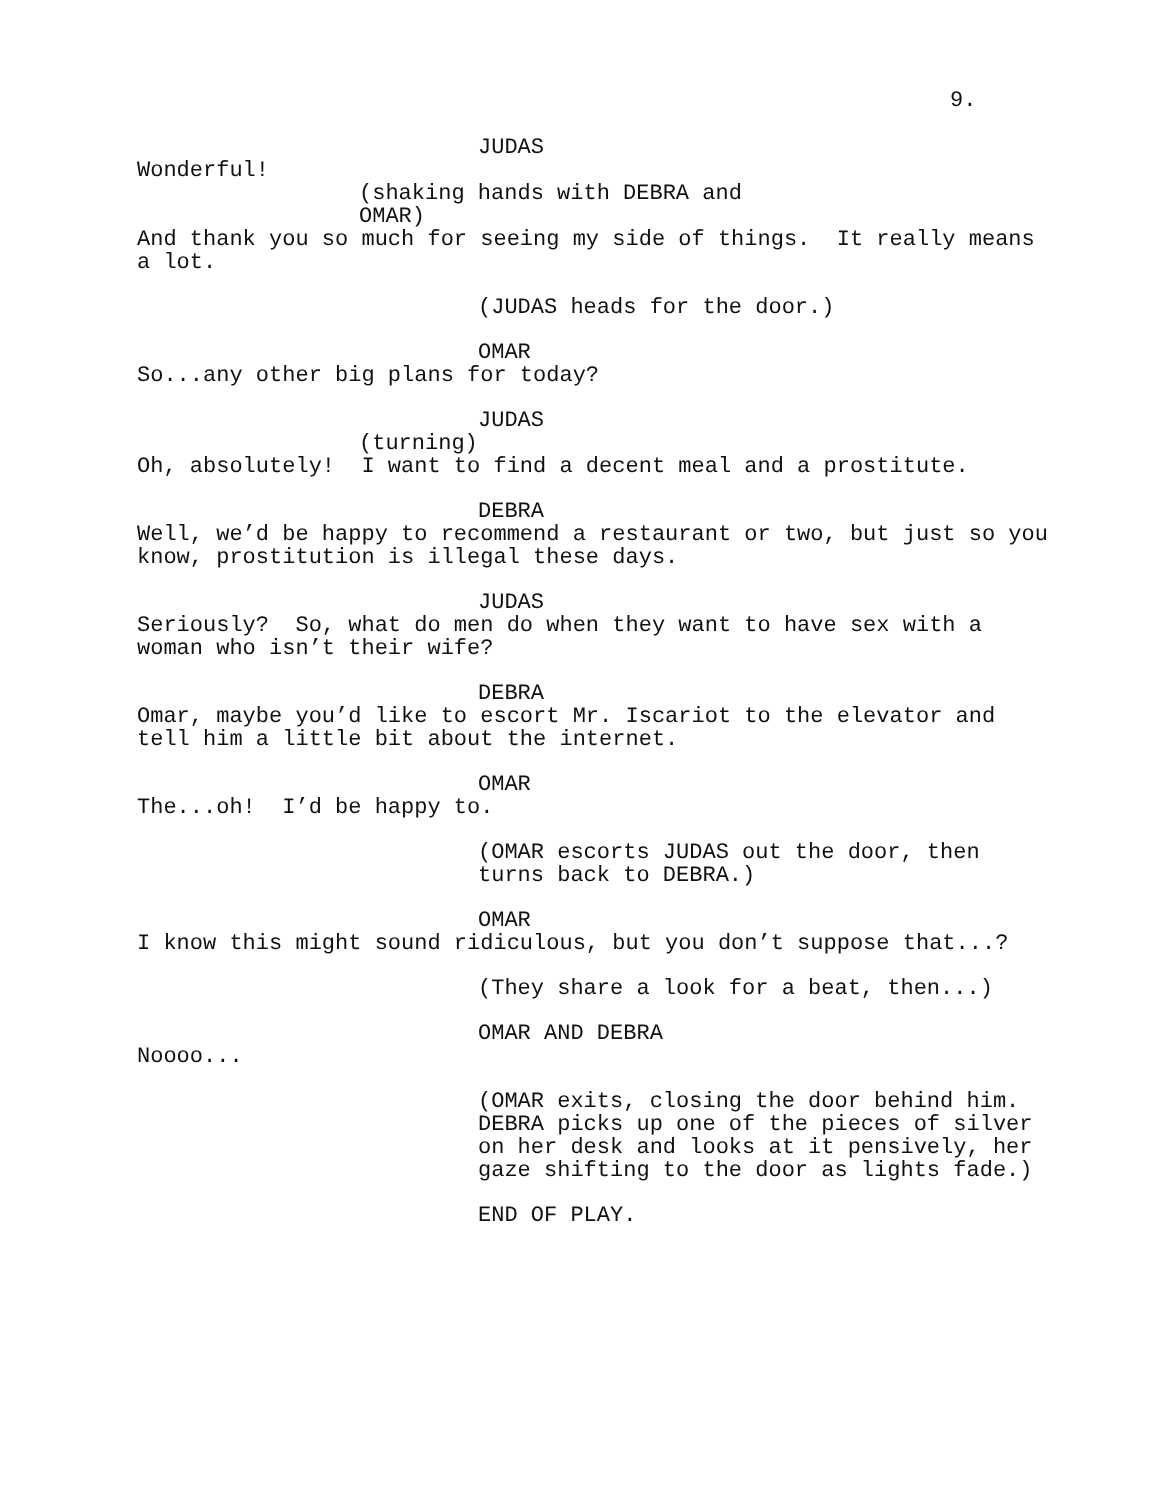9.
JUDAS
Wonderful!
(shaking hands with DEBRA and OMAR)
And thank you so much for seeing my side of things. It really means a lot.
(JUDAS heads for the door.)
OMAR
So...any other big plans for today?
JUDAS
(turning)
Oh, absolutely! I want to find a decent meal and a prostitute.
DEBRA
Well, we’d be happy to recommend a restaurant or two, but just so you know, prostitution is illegal these days.
JUDAS
Seriously? So, what do men do when they want to have sex with a woman who isn’t their wife?
DEBRA
Omar, maybe you’d like to escort Mr. Iscariot to the elevator and tell him a little bit about the internet.
OMAR
The...oh! I’d be happy to.
(OMAR escorts JUDAS out the door, then turns back to DEBRA.)
OMAR
I know this might sound ridiculous, but you don’t suppose that...?
(They share a look for a beat, then...)
OMAR AND DEBRA
Noooo...
(OMAR exits, closing the door behind him. DEBRA picks up one of the pieces of silver on her desk and looks at it pensively, her gaze shifting to the door as lights fade.)
END OF PLAY.